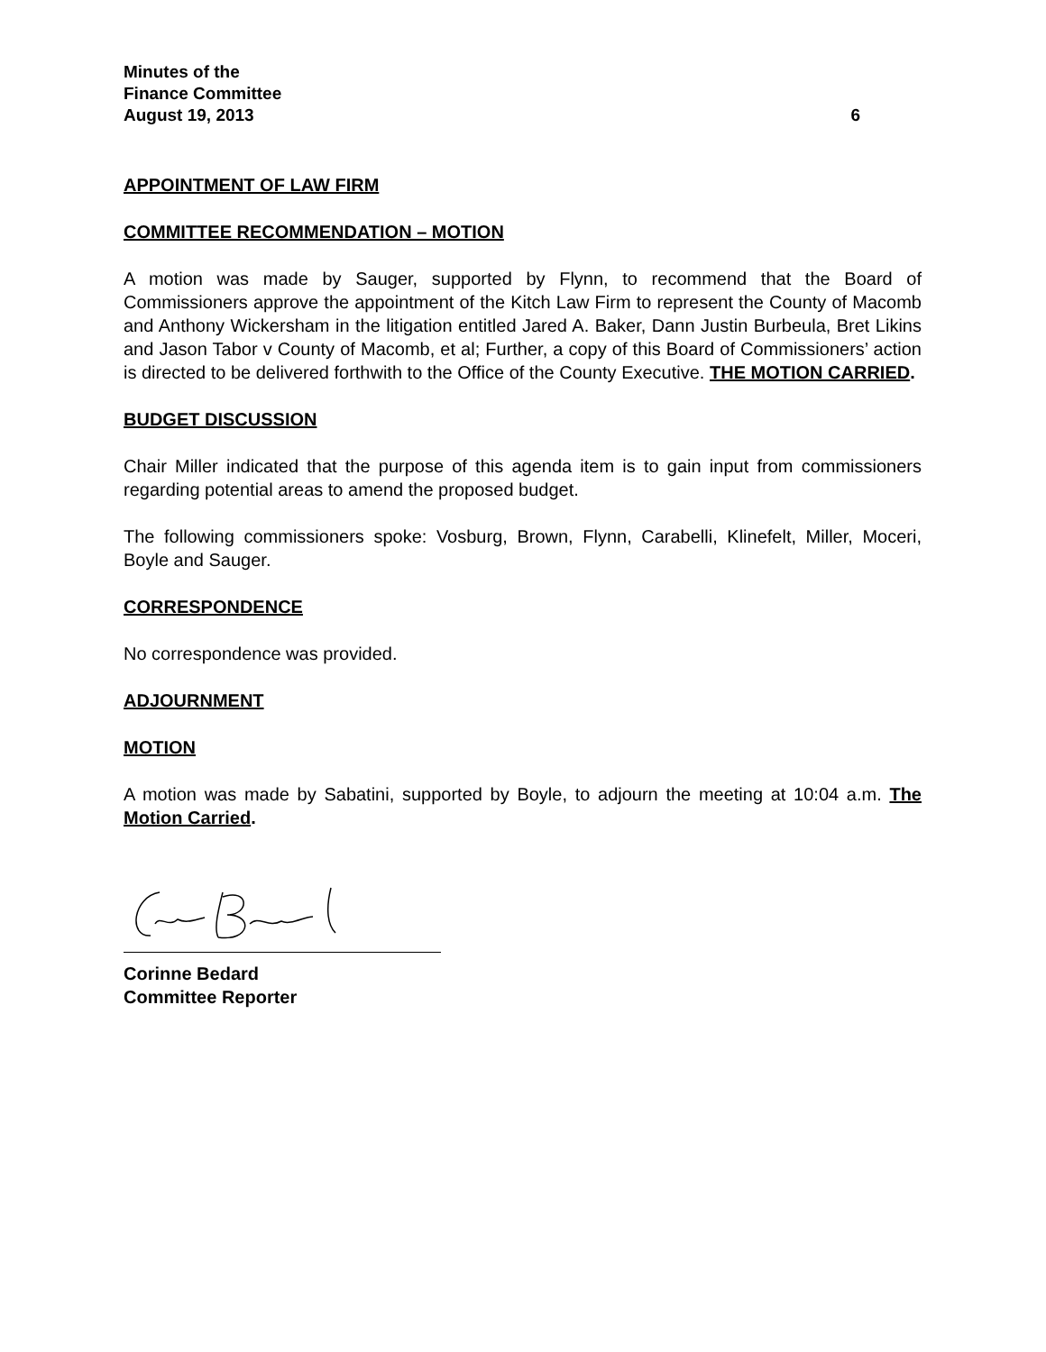Minutes of the
Finance Committee
August 19, 2013 6
APPOINTMENT OF LAW FIRM
COMMITTEE RECOMMENDATION – MOTION
A motion was made by Sauger, supported by Flynn, to recommend that the Board of Commissioners approve the appointment of the Kitch Law Firm to represent the County of Macomb and Anthony Wickersham in the litigation entitled Jared A. Baker, Dann Justin Burbeula, Bret Likins and Jason Tabor v County of Macomb, et al; Further, a copy of this Board of Commissioners’ action is directed to be delivered forthwith to the Office of the County Executive. THE MOTION CARRIED.
BUDGET DISCUSSION
Chair Miller indicated that the purpose of this agenda item is to gain input from commissioners regarding potential areas to amend the proposed budget.
The following commissioners spoke: Vosburg, Brown, Flynn, Carabelli, Klinefelt, Miller, Moceri, Boyle and Sauger.
CORRESPONDENCE
No correspondence was provided.
ADJOURNMENT
MOTION
A motion was made by Sabatini, supported by Boyle, to adjourn the meeting at 10:04 a.m. The Motion Carried.
Corinne Bedard
Committee Reporter